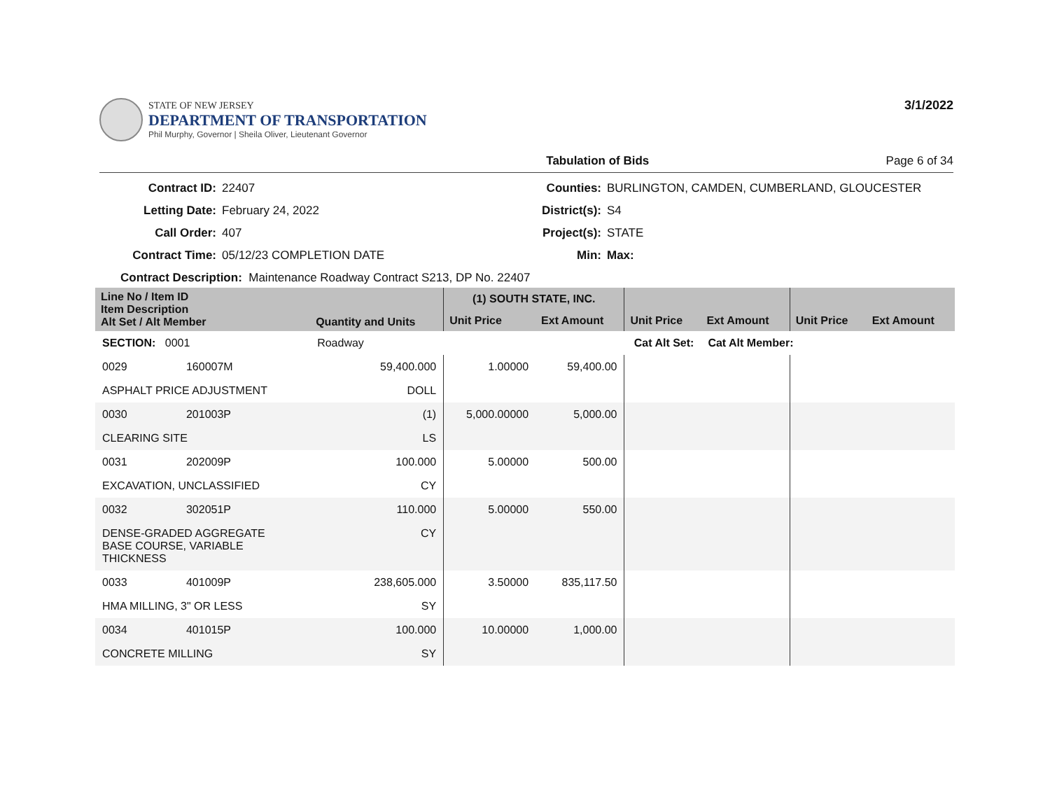STATE OF NEW JERSEY
DEPARTMENT OF TRANSPORTATION
Phil Murphy, Governor | Sheila Oliver, Lieutenant Governor
3/1/2022
Tabulation of Bids Page 6 of 34
Contract ID: 22407 Counties: BURLINGTON, CAMDEN, CUMBERLAND, GLOUCESTER Letting Date: February 24, 2022 District(s): S4 Call Order: 407 Project(s): STATE Contract Time: 05/12/23 COMPLETION DATE Min: Max:
Contract Description: Maintenance Roadway Contract S213, DP No. 22407
| Line No / Item ID Item Description Alt Set / Alt Member | | Quantity and Units | (1) SOUTH STATE, INC. | | | | | |
| --- | --- | --- | --- | --- | --- | --- | --- | --- |
| | | | Unit Price | Ext Amount | Unit Price | Ext Amount | Unit Price | Ext Amount |
| SECTION: 0001 | | Roadway | Cat Alt Set: | | | Cat Alt Member: | | |
| 0029 | 160007M | 59,400.000 | 1.00000 | 59,400.00 | | | | |
| ASPHALT PRICE ADJUSTMENT | | DOLL | | | | | | |
| 0030 | 201003P | (1) | 5,000.00000 | 5,000.00 | | | | |
| CLEARING SITE | | LS | | | | | | |
| 0031 | 202009P | 100.000 | 5.00000 | 500.00 | | | | |
| EXCAVATION, UNCLASSIFIED | | CY | | | | | | |
| 0032 | 302051P | 110.000 | 5.00000 | 550.00 | | | | |
| DENSE-GRADED AGGREGATE BASE COURSE, VARIABLE THICKNESS | | CY | | | | | | |
| 0033 | 401009P | 238,605.000 | 3.50000 | 835,117.50 | | | | |
| HMA MILLING, 3" OR LESS | | SY | | | | | | |
| 0034 | 401015P | 100.000 | 10.00000 | 1,000.00 | | | | |
| CONCRETE MILLING | | SY | | | | | | |